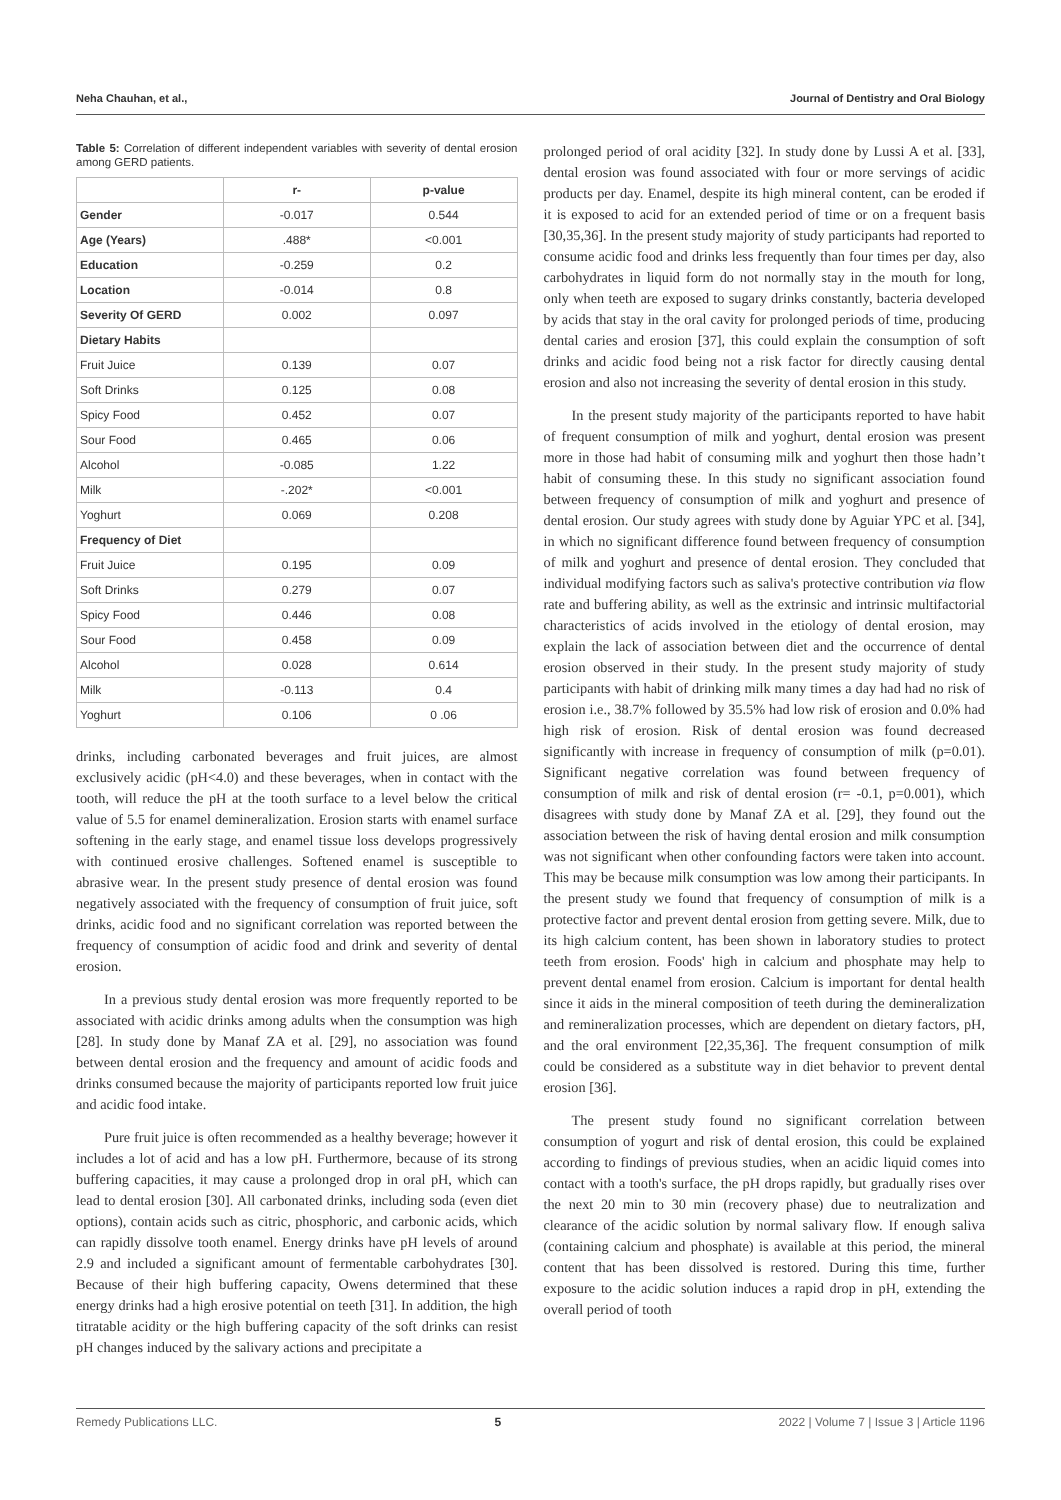Neha Chauhan, et al., Journal of Dentistry and Oral Biology
Table 5: Correlation of different independent variables with severity of dental erosion among GERD patients.
| | r- | p-value |
| --- | --- | --- |
| Gender | -0.017 | 0.544 |
| Age (Years) | .488* | <0.001 |
| Education | -0.259 | 0.2 |
| Location | -0.014 | 0.8 |
| Severity Of GERD | 0.002 | 0.097 |
| Dietary Habits | | |
| Fruit Juice | 0.139 | 0.07 |
| Soft Drinks | 0.125 | 0.08 |
| Spicy Food | 0.452 | 0.07 |
| Sour Food | 0.465 | 0.06 |
| Alcohol | -0.085 | 1.22 |
| Milk | -.202* | <0.001 |
| Yoghurt | 0.069 | 0.208 |
| Frequency of Diet | | |
| Fruit Juice | 0.195 | 0.09 |
| Soft Drinks | 0.279 | 0.07 |
| Spicy Food | 0.446 | 0.08 |
| Sour Food | 0.458 | 0.09 |
| Alcohol | 0.028 | 0.614 |
| Milk | -0.113 | 0.4 |
| Yoghurt | 0.106 | 0 .06 |
drinks, including carbonated beverages and fruit juices, are almost exclusively acidic (pH<4.0) and these beverages, when in contact with the tooth, will reduce the pH at the tooth surface to a level below the critical value of 5.5 for enamel demineralization. Erosion starts with enamel surface softening in the early stage, and enamel tissue loss develops progressively with continued erosive challenges. Softened enamel is susceptible to abrasive wear. In the present study presence of dental erosion was found negatively associated with the frequency of consumption of fruit juice, soft drinks, acidic food and no significant correlation was reported between the frequency of consumption of acidic food and drink and severity of dental erosion.
In a previous study dental erosion was more frequently reported to be associated with acidic drinks among adults when the consumption was high [28]. In study done by Manaf ZA et al. [29], no association was found between dental erosion and the frequency and amount of acidic foods and drinks consumed because the majority of participants reported low fruit juice and acidic food intake.
Pure fruit juice is often recommended as a healthy beverage; however it includes a lot of acid and has a low pH. Furthermore, because of its strong buffering capacities, it may cause a prolonged drop in oral pH, which can lead to dental erosion [30]. All carbonated drinks, including soda (even diet options), contain acids such as citric, phosphoric, and carbonic acids, which can rapidly dissolve tooth enamel. Energy drinks have pH levels of around 2.9 and included a significant amount of fermentable carbohydrates [30]. Because of their high buffering capacity, Owens determined that these energy drinks had a high erosive potential on teeth [31]. In addition, the high titratable acidity or the high buffering capacity of the soft drinks can resist pH changes induced by the salivary actions and precipitate a
prolonged period of oral acidity [32]. In study done by Lussi A et al. [33], dental erosion was found associated with four or more servings of acidic products per day. Enamel, despite its high mineral content, can be eroded if it is exposed to acid for an extended period of time or on a frequent basis [30,35,36]. In the present study majority of study participants had reported to consume acidic food and drinks less frequently than four times per day, also carbohydrates in liquid form do not normally stay in the mouth for long, only when teeth are exposed to sugary drinks constantly, bacteria developed by acids that stay in the oral cavity for prolonged periods of time, producing dental caries and erosion [37], this could explain the consumption of soft drinks and acidic food being not a risk factor for directly causing dental erosion and also not increasing the severity of dental erosion in this study.
In the present study majority of the participants reported to have habit of frequent consumption of milk and yoghurt, dental erosion was present more in those had habit of consuming milk and yoghurt then those hadn’t habit of consuming these. In this study no significant association found between frequency of consumption of milk and yoghurt and presence of dental erosion. Our study agrees with study done by Aguiar YPC et al. [34], in which no significant difference found between frequency of consumption of milk and yoghurt and presence of dental erosion. They concluded that individual modifying factors such as saliva's protective contribution via flow rate and buffering ability, as well as the extrinsic and intrinsic multifactorial characteristics of acids involved in the etiology of dental erosion, may explain the lack of association between diet and the occurrence of dental erosion observed in their study. In the present study majority of study participants with habit of drinking milk many times a day had had no risk of erosion i.e., 38.7% followed by 35.5% had low risk of erosion and 0.0% had high risk of erosion. Risk of dental erosion was found decreased significantly with increase in frequency of consumption of milk (p=0.01). Significant negative correlation was found between frequency of consumption of milk and risk of dental erosion (r= -0.1, p=0.001), which disagrees with study done by Manaf ZA et al. [29], they found out the association between the risk of having dental erosion and milk consumption was not significant when other confounding factors were taken into account. This may be because milk consumption was low among their participants. In the present study we found that frequency of consumption of milk is a protective factor and prevent dental erosion from getting severe. Milk, due to its high calcium content, has been shown in laboratory studies to protect teeth from erosion. Foods' high in calcium and phosphate may help to prevent dental enamel from erosion. Calcium is important for dental health since it aids in the mineral composition of teeth during the demineralization and remineralization processes, which are dependent on dietary factors, pH, and the oral environment [22,35,36]. The frequent consumption of milk could be considered as a substitute way in diet behavior to prevent dental erosion [36].
The present study found no significant correlation between consumption of yogurt and risk of dental erosion, this could be explained according to findings of previous studies, when an acidic liquid comes into contact with a tooth's surface, the pH drops rapidly, but gradually rises over the next 20 min to 30 min (recovery phase) due to neutralization and clearance of the acidic solution by normal salivary flow. If enough saliva (containing calcium and phosphate) is available at this period, the mineral content that has been dissolved is restored. During this time, further exposure to the acidic solution induces a rapid drop in pH, extending the overall period of tooth
Remedy Publications LLC. 5 2022 | Volume 7 | Issue 3 | Article 1196